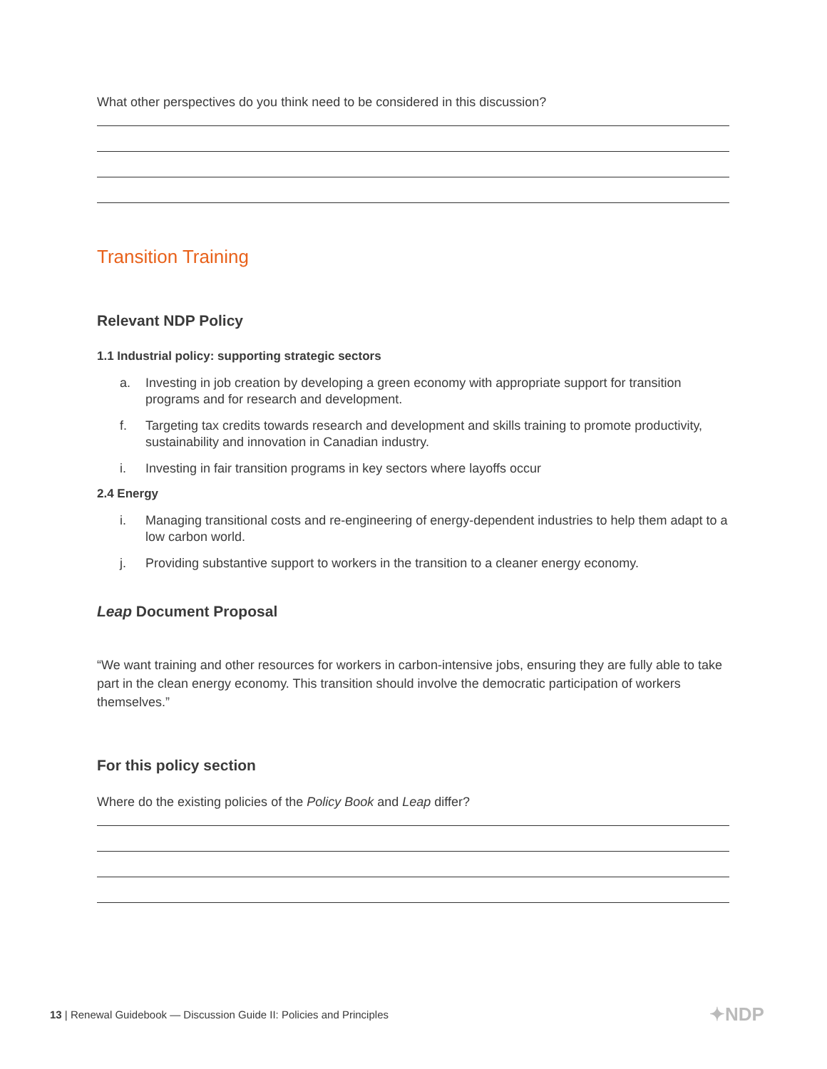What other perspectives do you think need to be considered in this discussion?
Transition Training
Relevant NDP Policy
1.1 Industrial policy: supporting strategic sectors
a. Investing in job creation by developing a green economy with appropriate support for transition programs and for research and development.
f. Targeting tax credits towards research and development and skills training to promote productivity, sustainability and innovation in Canadian industry.
i. Investing in fair transition programs in key sectors where layoffs occur
2.4 Energy
i. Managing transitional costs and re-engineering of energy-dependent industries to help them adapt to a low carbon world.
j. Providing substantive support to workers in the transition to a cleaner energy economy.
Leap Document Proposal
“We want training and other resources for workers in carbon-intensive jobs, ensuring they are fully able to take part in the clean energy economy. This transition should involve the democratic participation of workers themselves.”
For this policy section
Where do the existing policies of the Policy Book and Leap differ?
13 | Renewal Guidebook — Discussion Guide II: Policies and Principles
✦NDP